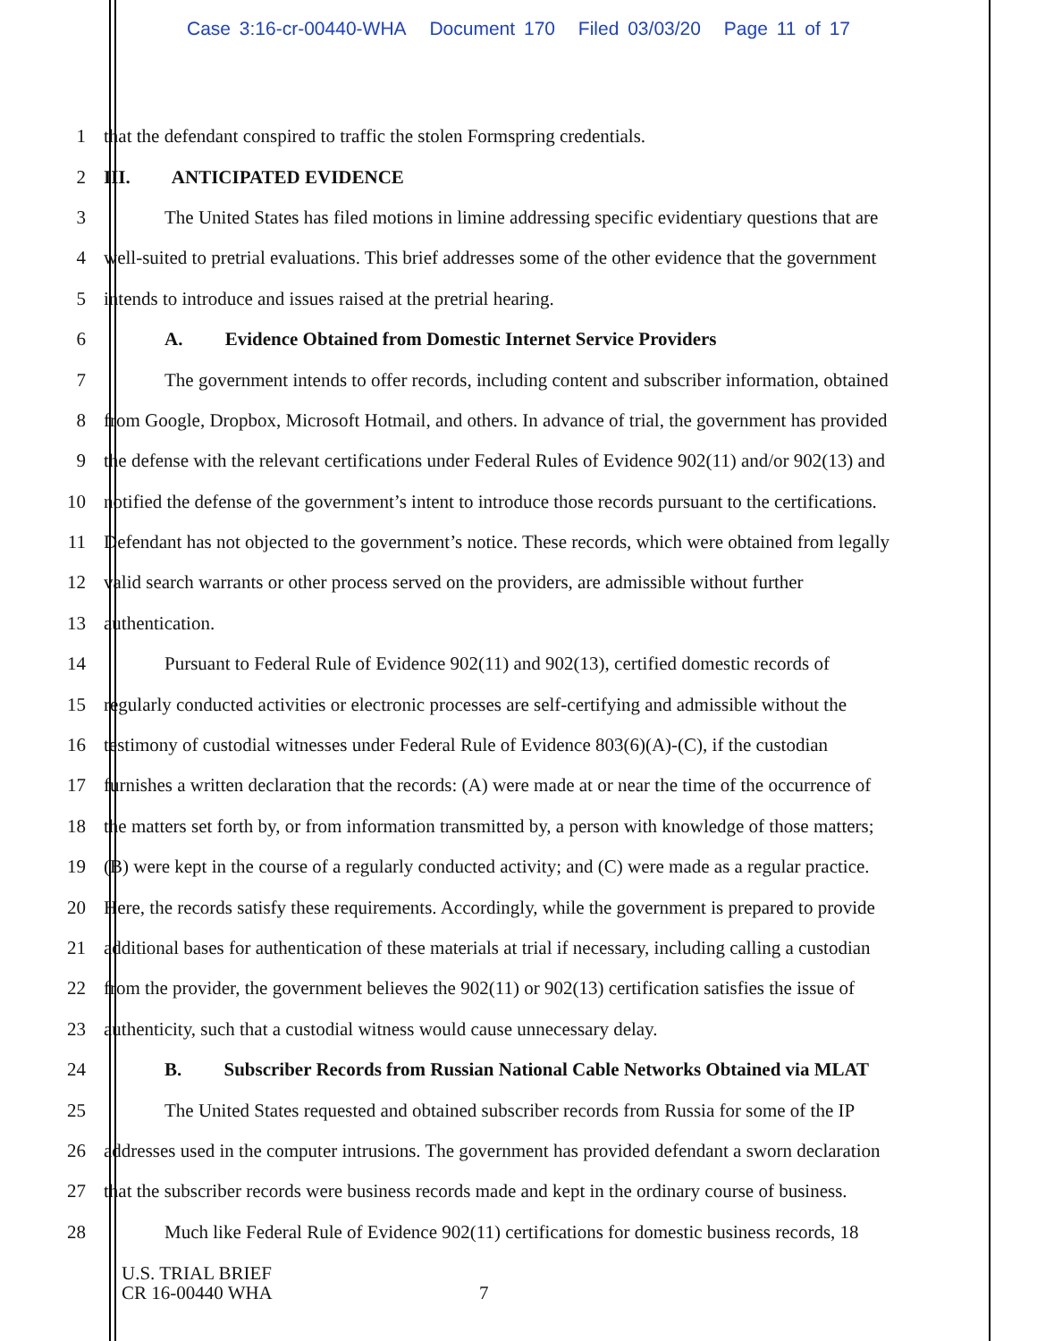Case 3:16-cr-00440-WHA Document 170 Filed 03/03/20 Page 11 of 17
1 that the defendant conspired to traffic the stolen Formspring credentials.
2 III. ANTICIPATED EVIDENCE
3 The United States has filed motions in limine addressing specific evidentiary questions that are
4 well-suited to pretrial evaluations. This brief addresses some of the other evidence that the government
5 intends to introduce and issues raised at the pretrial hearing.
6 A. Evidence Obtained from Domestic Internet Service Providers
7 The government intends to offer records, including content and subscriber information, obtained
8 from Google, Dropbox, Microsoft Hotmail, and others. In advance of trial, the government has provided
9 the defense with the relevant certifications under Federal Rules of Evidence 902(11) and/or 902(13) and
10 notified the defense of the government’s intent to introduce those records pursuant to the certifications.
11 Defendant has not objected to the government’s notice. These records, which were obtained from legally
12 valid search warrants or other process served on the providers, are admissible without further
13 authentication.
14 Pursuant to Federal Rule of Evidence 902(11) and 902(13), certified domestic records of
15 regularly conducted activities or electronic processes are self-certifying and admissible without the
16 testimony of custodial witnesses under Federal Rule of Evidence 803(6)(A)-(C), if the custodian
17 furnishes a written declaration that the records: (A) were made at or near the time of the occurrence of
18 the matters set forth by, or from information transmitted by, a person with knowledge of those matters;
19 (B) were kept in the course of a regularly conducted activity; and (C) were made as a regular practice.
20 Here, the records satisfy these requirements. Accordingly, while the government is prepared to provide
21 additional bases for authentication of these materials at trial if necessary, including calling a custodian
22 from the provider, the government believes the 902(11) or 902(13) certification satisfies the issue of
23 authenticity, such that a custodial witness would cause unnecessary delay.
24 B. Subscriber Records from Russian National Cable Networks Obtained via MLAT
25 The United States requested and obtained subscriber records from Russia for some of the IP
26 addresses used in the computer intrusions. The government has provided defendant a sworn declaration
27 that the subscriber records were business records made and kept in the ordinary course of business.
28 Much like Federal Rule of Evidence 902(11) certifications for domestic business records, 18
U.S. TRIAL BRIEF
CR 16-00440 WHA
7